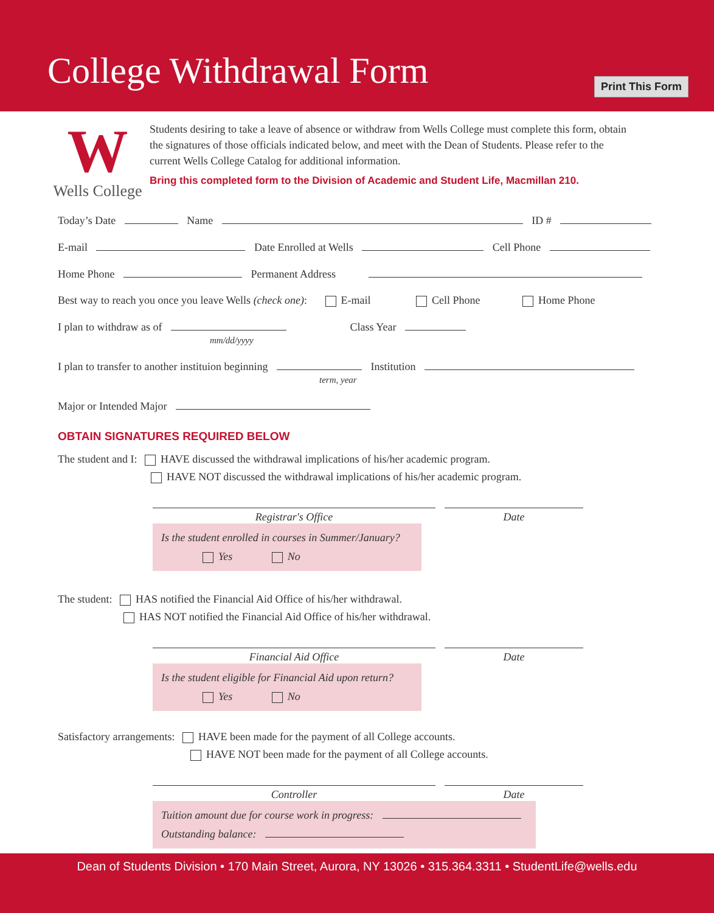College Withdrawal Form Print This Form
W
Wells College
Students desiring to take a leave of absence or withdraw from Wells College must complete this form, obtain the signatures of those officials indicated below, and meet with the Dean of Students. Please refer to the current Wells College Catalog for additional information.
Bring this completed form to the Division of Academic and Student Life, Macmillan 210.
Today’s Date Name ID #
E-mail Date Enrolled at Wells Cell Phone
Home Phone Permanent Address
Best way to reach you once you leave Wells (check one): E-mail Cell Phone Home Phone
I plan to withdraw as of Class Year
mm/dd/yyyy
I plan to transfer to another instituion beginning Institution
term, year
Major or Intended Major
OBTAIN SIGNATURES REQUIRED BELOW
The student and I: HAVE discussed the withdrawal implications of his/her academic program.
HAVE NOT discussed the withdrawal implications of his/her academic program.
Registrar's Office Date
Is the student enrolled in courses in Summer/January?
Yes No
The student: HAS notified the Financial Aid Office of his/her withdrawal.
HAS NOT notified the Financial Aid Office of his/her withdrawal.
Financial Aid Office Date
Is the student eligible for Financial Aid upon return?
Yes No
Satisfactory arrangements: HAVE been made for the payment of all College accounts.
HAVE NOT been made for the payment of all College accounts.
Controller Date
Tuition amount due for course work in progress:
Outstanding balance:
Dean of Students Division • 170 Main Street, Aurora, NY 13026 • 315.364.3311 • StudentLife@wells.edu